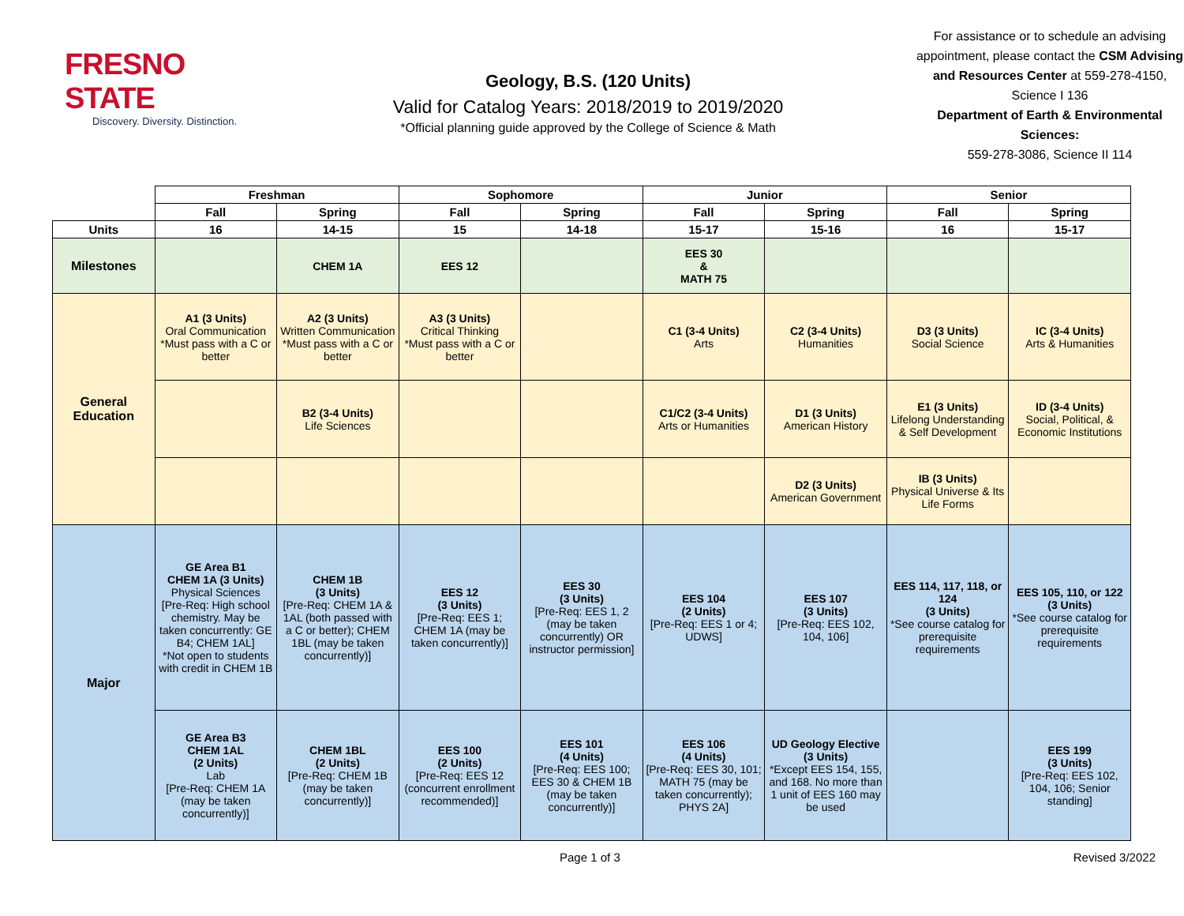FRESNO STATE
Discovery. Diversity. Distinction.
Geology, B.S. (120 Units)
Valid for Catalog Years: 2018/2019 to 2019/2020
*Official planning guide approved by the College of Science & Math
For assistance or to schedule an advising appointment, please contact the CSM Advising and Resources Center at 559-278-4150, Science I 136
Department of Earth & Environmental Sciences:
559-278-3086, Science II 114
| | Freshman | | Sophomore | | Junior | | Senior | |
| --- | --- | --- | --- | --- | --- | --- | --- | --- |
| | Fall | Spring | Fall | Spring | Fall | Spring | Fall | Spring |
| Units | 16 | 14-15 | 15 | 14-18 | 15-17 | 15-16 | 16 | 15-17 |
| Milestones | | CHEM 1A | EES 12 | | EES 30 & MATH 75 | | | |
| General Education | A1 (3 Units) Oral Communication *Must pass with a C or better | A2 (3 Units) Written Communication *Must pass with a C or better | A3 (3 Units) Critical Thinking *Must pass with a C or better | | C1 (3-4 Units) Arts | C2 (3-4 Units) Humanities | D3 (3 Units) Social Science | IC (3-4 Units) Arts & Humanities |
| | | B2 (3-4 Units) Life Sciences | | | C1/C2 (3-4 Units) Arts or Humanities | D1 (3 Units) American History | E1 (3 Units) Lifelong Understanding & Self Development | ID (3-4 Units) Social, Political, & Economic Institutions |
| | | | | | | D2 (3 Units) American Government | IB (3 Units) Physical Universe & Its Life Forms | |
| Major | GE Area B1 CHEM 1A (3 Units) Physical Sciences [Pre-Req: High school chemistry. May be taken concurrently: GE B4; CHEM 1AL] *Not open to students with credit in CHEM 1B | CHEM 1B (3 Units) [Pre-Req: CHEM 1A & 1AL (both passed with a C or better); CHEM 1BL (may be taken concurrently)] | EES 12 (3 Units) [Pre-Req: EES 1; CHEM 1A (may be taken concurrently)] | EES 30 (3 Units) [Pre-Req: EES 1, 2 (may be taken concurrently) OR instructor permission] | EES 104 (2 Units) [Pre-Req: EES 1 or 4; UDWS] | EES 107 (3 Units) [Pre-Req: EES 102, 104, 106] | EES 114, 117, 118, or 124 (3 Units) *See course catalog for prerequisite requirements | EES 105, 110, or 122 (3 Units) *See course catalog for prerequisite requirements |
| | GE Area B3 CHEM 1AL (2 Units) Lab [Pre-Req: CHEM 1A (may be taken concurrently)] | CHEM 1BL (2 Units) [Pre-Req: CHEM 1B (may be taken concurrently)] | EES 100 (2 Units) [Pre-Req: EES 12 (concurrent enrollment recommended)] | EES 101 (4 Units) [Pre-Req: EES 100; EES 30 & CHEM 1B (may be taken concurrently)] | EES 106 (4 Units) [Pre-Req: EES 30, 101; MATH 75 (may be taken concurrently); PHYS 2A] | UD Geology Elective (3 Units) *Except EES 154, 155, and 168. No more than 1 unit of EES 160 may be used | | EES 199 (3 Units) [Pre-Req: EES 102, 104, 106; Senior standing] |
Page 1 of 3 Revised 3/2022